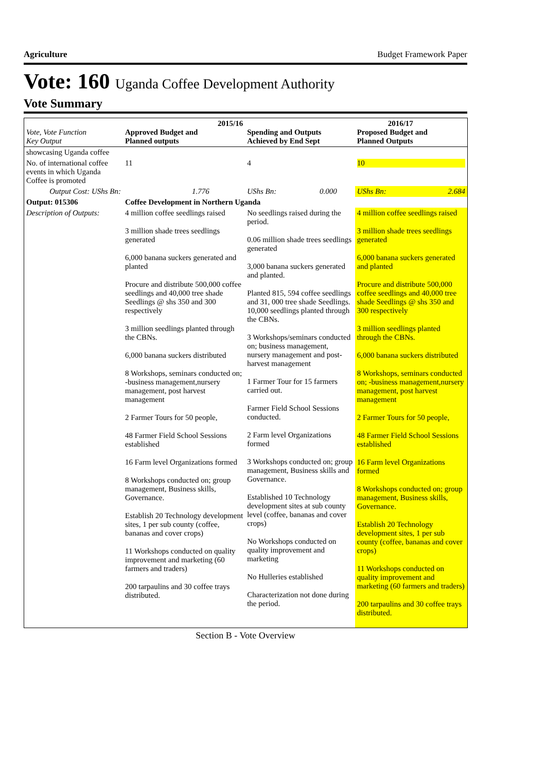Agriculture Budget Framework Paper
Vote: 160 Uganda Coffee Development Authority
Vote Summary
| Vote, Vote Function Key Output | 2015/16 Approved Budget and Planned outputs | Spending and Outputs Achieved by End Sept | 2016/17 Proposed Budget and Planned Outputs |
| --- | --- | --- | --- |
| showcasing Uganda coffee | | | |
| No. of international coffee events in which Uganda Coffee is promoted | 11 | 4 | 10 |
| Output Cost: UShs Bn: | 1.776 | UShs Bn: 0.000 | UShs Bn: 2.684 |
| Output: 015306 | Coffee Development in Northern Uganda | | |
| Description of Outputs: | 4 million coffee seedlings raised 3 million shade trees seedlings generated 6,000 banana suckers generated and planted Procure and distribute 500,000 coffee seedlings and 40,000 tree shade Seedlings @ shs 350 and 300 respectively 3 million seedlings planted through the CBNs. 6,000 banana suckers distributed 8 Workshops, seminars conducted on; -business management,nursery management, post harvest management 2 Farmer Tours for 50 people, 48 Farmer Field School Sessions established 16 Farm level Organizations formed 8 Workshops conducted on; group management, Business skills, Governance. Establish 20 Technology development sites, 1 per sub county (coffee, bananas and cover crops) 11 Workshops conducted on quality improvement and marketing (60 farmers and traders) 200 tarpaulins and 30 coffee trays distributed. | No seedlings raised during the period. 0.06 million shade trees seedlings generated 3,000 banana suckers generated and planted. Planted 815, 594 coffee seedlings and 31, 000 tree shade Seedlings. 10,000 seedlings planted through the CBNs. 3 Workshops/seminars conducted on; business management, nursery management and post- harvest management 1 Farmer Tour for 15 farmers carried out. Farmer Field School Sessions conducted. 2 Farm level Organizations formed 3 Workshops conducted on; group management, Business skills and Governance. Established 10 Technology development sites at sub county level (coffee, bananas and cover crops) No Workshops conducted on quality improvement and marketing No Hulleries established Characterization not done during the period. | 4 million coffee seedlings raised 3 million shade trees seedlings generated 6,000 banana suckers generated and planted Procure and distribute 500,000 coffee seedlings and 40,000 tree shade Seedlings @ shs 350 and 300 respectively 3 million seedlings planted through the CBNs. 6,000 banana suckers distributed 8 Workshops, seminars conducted on; -business management,nursery management, post harvest management 2 Farmer Tours for 50 people, 48 Farmer Field School Sessions established 16 Farm level Organizations formed 8 Workshops conducted on; group management, Business skills, Governance. Establish 20 Technology development sites, 1 per sub county (coffee, bananas and cover crops) 11 Workshops conducted on quality improvement and marketing (60 farmers and traders) 200 tarpaulins and 30 coffee trays distributed. |
Section B - Vote Overview